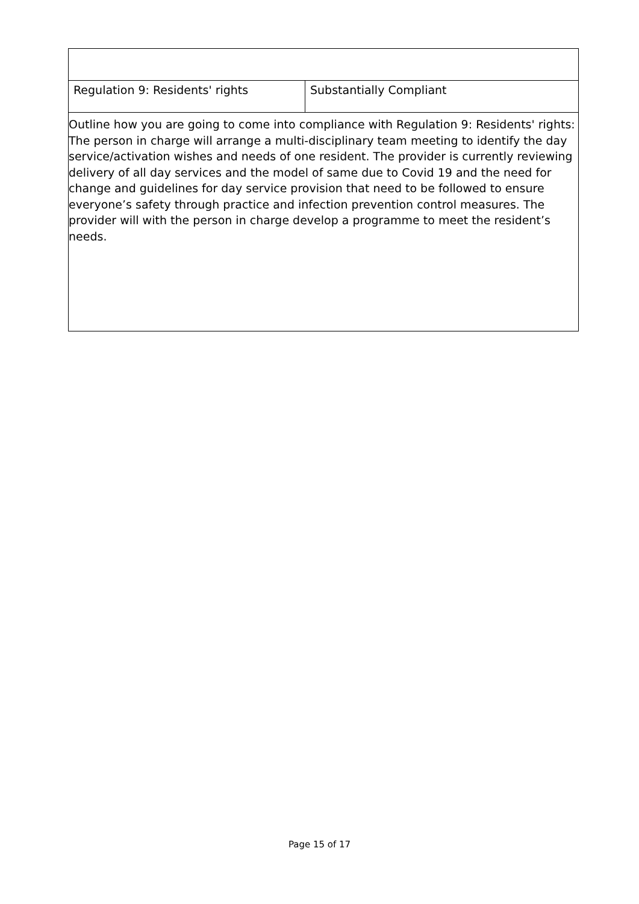| Regulation 9: Residents' rights | Substantially Compliant |
Outline how you are going to come into compliance with Regulation 9: Residents' rights:
The person in charge will arrange a multi-disciplinary team meeting to identify the day service/activation wishes and needs of one resident. The provider is currently reviewing delivery of all day services and the model of same due to Covid 19 and the need for change and guidelines for day service provision that need to be followed to ensure everyone’s safety through practice and infection prevention control measures. The provider will with the person in charge develop a programme to meet the resident’s needs.
Page 15 of 17